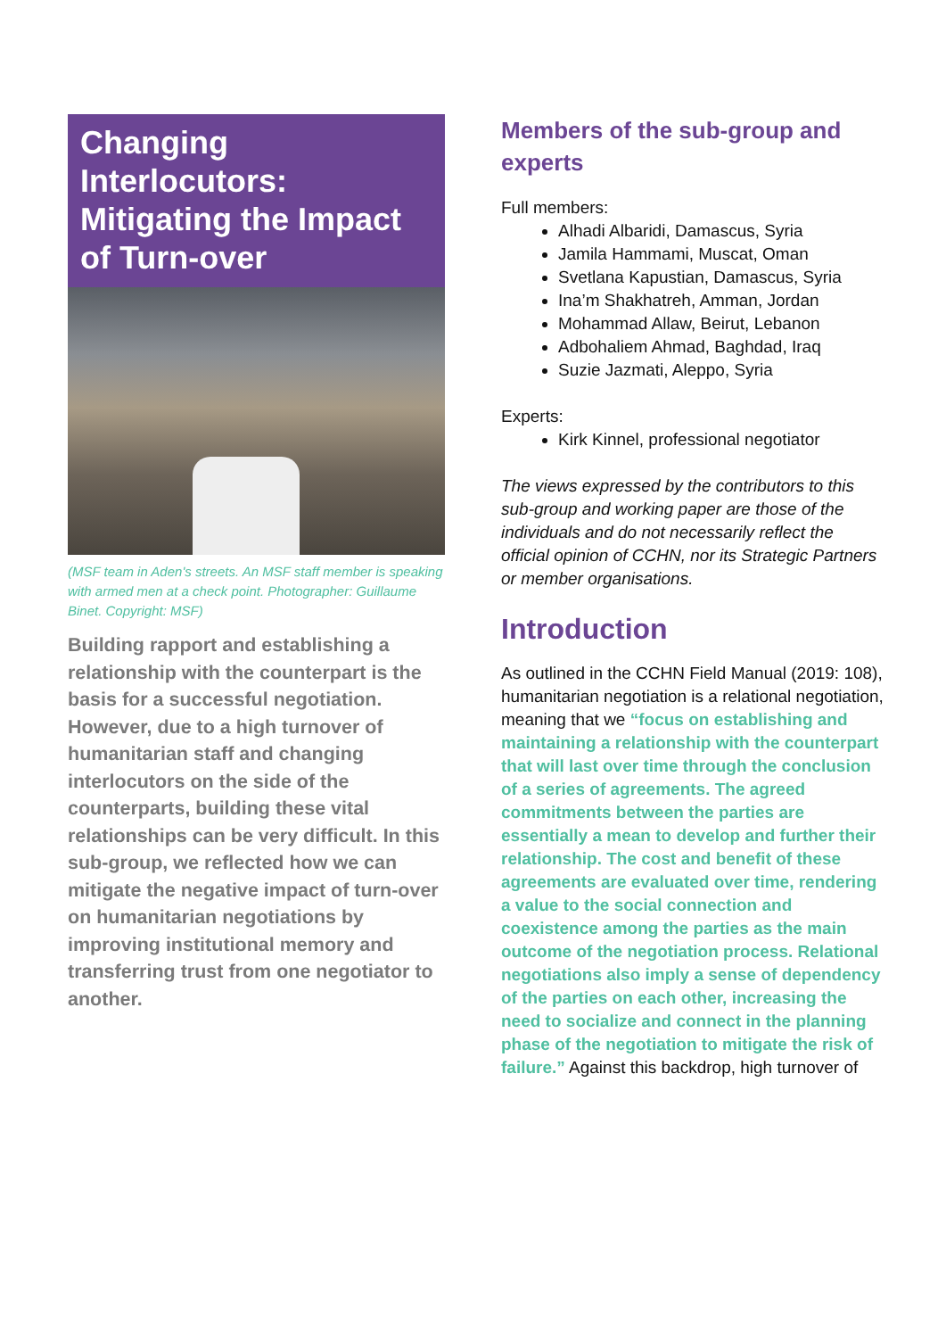Changing Interlocutors: Mitigating the Impact of Turn-over
(MSF team in Aden's streets. An MSF staff member is speaking with armed men at a check point. Photographer: Guillaume Binet. Copyright: MSF)
Building rapport and establishing a relationship with the counterpart is the basis for a successful negotiation. However, due to a high turnover of humanitarian staff and changing interlocutors on the side of the counterparts, building these vital relationships can be very difficult. In this sub-group, we reflected how we can mitigate the negative impact of turn-over on humanitarian negotiations by improving institutional memory and transferring trust from one negotiator to another.
Members of the sub-group and experts
Full members:
Alhadi Albaridi, Damascus, Syria
Jamila Hammami, Muscat, Oman
Svetlana Kapustian, Damascus, Syria
Ina’m Shakhatreh, Amman, Jordan
Mohammad Allaw, Beirut, Lebanon
Adbohaliem Ahmad, Baghdad, Iraq
Suzie Jazmati, Aleppo, Syria
Experts:
Kirk Kinnel, professional negotiator
The views expressed by the contributors to this sub-group and working paper are those of the individuals and do not necessarily reflect the official opinion of CCHN, nor its Strategic Partners or member organisations.
Introduction
As outlined in the CCHN Field Manual (2019: 108), humanitarian negotiation is a relational negotiation, meaning that we “focus on establishing and maintaining a relationship with the counterpart that will last over time through the conclusion of a series of agreements. The agreed commitments between the parties are essentially a mean to develop and further their relationship. The cost and benefit of these agreements are evaluated over time, rendering a value to the social connection and coexistence among the parties as the main outcome of the negotiation process. Relational negotiations also imply a sense of dependency of the parties on each other, increasing the need to socialize and connect in the planning phase of the negotiation to mitigate the risk of failure.” Against this backdrop, high turnover of